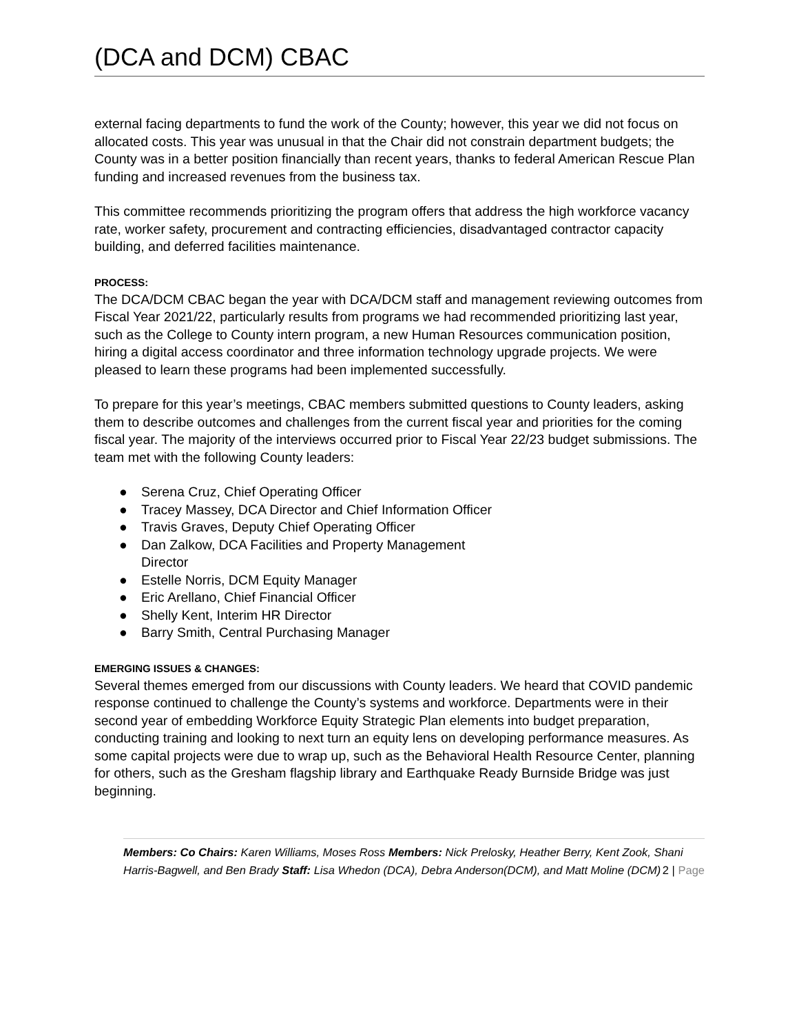(DCA and DCM) CBAC
external facing departments to fund the work of the County; however, this year we did not focus on allocated costs. This year was unusual in that the Chair did not constrain department budgets; the County was in a better position financially than recent years, thanks to federal American Rescue Plan funding and increased revenues from the business tax.
This committee recommends prioritizing the program offers that address the high workforce vacancy rate, worker safety, procurement and contracting efficiencies, disadvantaged contractor capacity building, and deferred facilities maintenance.
PROCESS:
The DCA/DCM CBAC began the year with DCA/DCM staff and management reviewing outcomes from Fiscal Year 2021/22, particularly results from programs we had recommended prioritizing last year, such as the College to County intern program, a new Human Resources communication position, hiring a digital access coordinator and three information technology upgrade projects. We were pleased to learn these programs had been implemented successfully.
To prepare for this year’s meetings, CBAC members submitted questions to County leaders, asking them to describe outcomes and challenges from the current fiscal year and priorities for the coming fiscal year. The majority of the interviews occurred prior to Fiscal Year 22/23 budget submissions. The team met with the following County leaders:
● Serena Cruz, Chief Operating Officer
● Tracey Massey, DCA Director and Chief Information Officer
● Travis Graves, Deputy Chief Operating Officer
● Dan Zalkow, DCA Facilities and Property Management Director
● Estelle Norris, DCM Equity Manager
● Eric Arellano, Chief Financial Officer
● Shelly Kent, Interim HR Director
● Barry Smith, Central Purchasing Manager
EMERGING ISSUES & CHANGES:
Several themes emerged from our discussions with County leaders. We heard that COVID pandemic response continued to challenge the County’s systems and workforce. Departments were in their second year of embedding Workforce Equity Strategic Plan elements into budget preparation, conducting training and looking to next turn an equity lens on developing performance measures. As some capital projects were due to wrap up, such as the Behavioral Health Resource Center, planning for others, such as the Gresham flagship library and Earthquake Ready Burnside Bridge was just beginning.
Members: Co Chairs: Karen Williams, Moses Ross Members: Nick Prelosky, Heather Berry, Kent Zook, Shani Harris-Bagwell, and Ben Brady Staff: Lisa Whedon (DCA), Debra Anderson(DCM), and Matt Moline (DCM) 2 | Page